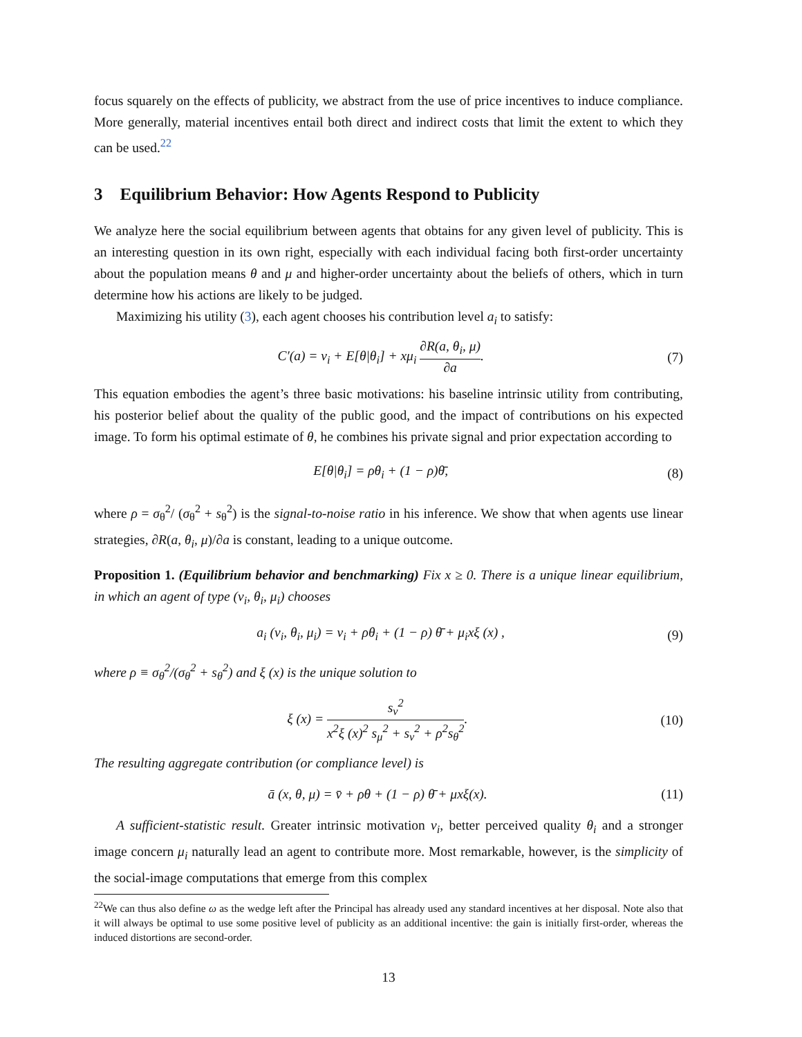focus squarely on the effects of publicity, we abstract from the use of price incentives to induce compliance. More generally, material incentives entail both direct and indirect costs that limit the extent to which they can be used.<sup>22</sup>
3 Equilibrium Behavior: How Agents Respond to Publicity
We analyze here the social equilibrium between agents that obtains for any given level of publicity. This is an interesting question in its own right, especially with each individual facing both first-order uncertainty about the population means θ and μ and higher-order uncertainty about the beliefs of others, which in turn determine how his actions are likely to be judged.
Maximizing his utility (3), each agent chooses his contribution level a<sub>i</sub> to satisfy:
C′(a) = v<sub>i</sub> + E[θ|θ<sub>i</sub>] + xμ<sub>i</sub> ∂R(a, θ<sub>i</sub>, μ) ∂a.
(7)
This equation embodies the agent’s three basic motivations: his baseline intrinsic utility from contributing, his posterior belief about the quality of the public good, and the impact of contributions on his expected image. To form his optimal estimate of θ, he combines his private signal and prior expectation according to
E[θ|θ<sub>i</sub>] = ρθ<sub>i</sub> + (1 − ρ)θ̄, (8)
where ρ = σ<sub>θ</sub><sup>2</sup>/ (σ<sub>θ</sub><sup>2</sup> + s<sub>θ</sub><sup>2</sup>) is the signal-to-noise ratio in his inference. We show that when agents use linear strategies, ∂R(a, θ<sub>i</sub>, μ)/∂a is constant, leading to a unique outcome.
Proposition 1. (Equilibrium behavior and benchmarking) Fix x ≥ 0. There is a unique linear equilibrium, in which an agent of type (v<sub>i</sub>, θ<sub>i</sub>, μ<sub>i</sub>) chooses
a<sub>i</sub> (v<sub>i</sub>, θ<sub>i</sub>, μ<sub>i</sub>) = v<sub>i</sub> + ρθ<sub>i</sub> + (1 − ρ) θ̄ + μ<sub>i</sub>xξ (x) ,
(9)
where ρ ≡ σ<sub>θ</sub><sup>2</sup>/(σ<sub>θ</sub><sup>2</sup> + s<sub>θ</sub><sup>2</sup>) and ξ (x) is the unique solution to
ξ (x) = s<sub>v</sub><sup>2</sup> x<sup>2</sup>ξ (x)<sup>2</sup> s<sub>μ</sub><sup>2</sup> + s<sub>v</sub><sup>2</sup> + ρ<sup>2</sup>s<sub>θ</sub><sup>2</sup>.
(10)
The resulting aggregate contribution (or compliance level) is
ā (x, θ, μ) = v̄ + ρθ + (1 − ρ) θ̄ + μxξ(x).
(11)
A sufficient-statistic result. Greater intrinsic motivation v<sub>i</sub>, better perceived quality θ<sub>i</sub> and a stronger image concern μ<sub>i</sub> naturally lead an agent to contribute more. Most remarkable, however, is the simplicity of the social-image computations that emerge from this complex
<sup>22</sup> We can thus also define ω as the wedge left after the Principal has already used any standard incentives at her disposal. Note also that it will always be optimal to use some positive level of publicity as an additional incentive: the gain is initially first-order, whereas the induced distortions are second-order.
13